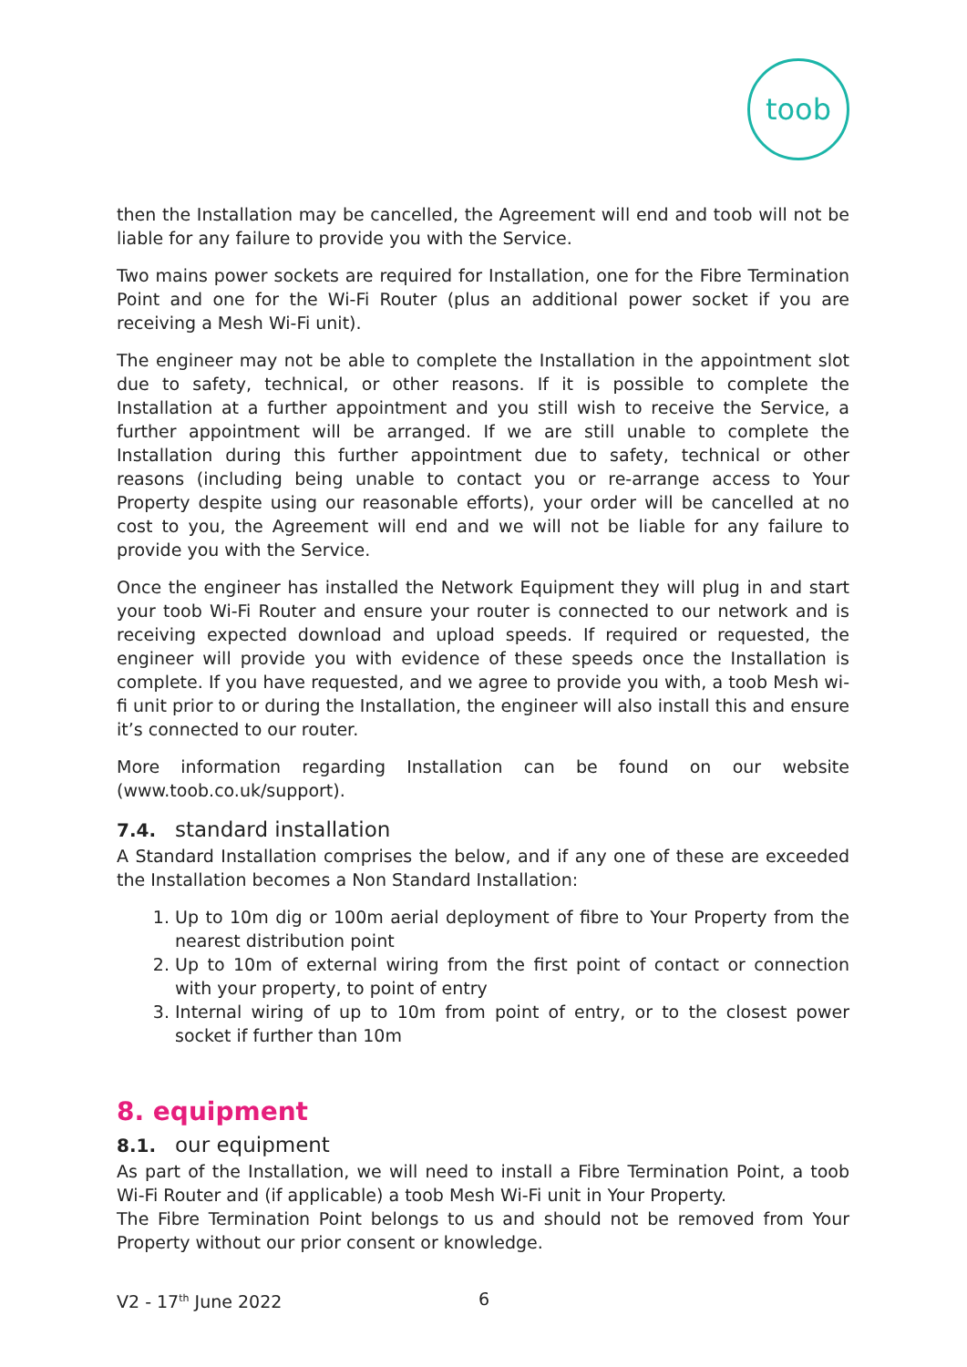toob
then the Installation may be cancelled, the Agreement will end and toob will not be liable for any failure to provide you with the Service.
Two mains power sockets are required for Installation, one for the Fibre Termination Point and one for the Wi-Fi Router (plus an additional power socket if you are receiving a Mesh Wi-Fi unit).
The engineer may not be able to complete the Installation in the appointment slot due to safety, technical, or other reasons. If it is possible to complete the Installation at a further appointment and you still wish to receive the Service, a further appointment will be arranged. If we are still unable to complete the Installation during this further appointment due to safety, technical or other reasons (including being unable to contact you or re-arrange access to Your Property despite using our reasonable efforts), your order will be cancelled at no cost to you, the Agreement will end and we will not be liable for any failure to provide you with the Service.
Once the engineer has installed the Network Equipment they will plug in and start your toob Wi-Fi Router and ensure your router is connected to our network and is receiving expected download and upload speeds. If required or requested, the engineer will provide you with evidence of these speeds once the Installation is complete. If you have requested, and we agree to provide you with, a toob Mesh wi-fi unit prior to or during the Installation, the engineer will also install this and ensure it’s connected to our router.
More information regarding Installation can be found on our website (www.toob.co.uk/support).
7.4. standard installation
A Standard Installation comprises the below, and if any one of these are exceeded the Installation becomes a Non Standard Installation:
1. Up to 10m dig or 100m aerial deployment of fibre to Your Property from the nearest distribution point
2. Up to 10m of external wiring from the first point of contact or connection with your property, to point of entry
3. Internal wiring of up to 10m from point of entry, or to the closest power socket if further than 10m
8. equipment
8.1. our equipment
As part of the Installation, we will need to install a Fibre Termination Point, a toob Wi-Fi Router and (if applicable) a toob Mesh Wi-Fi unit in Your Property.
The Fibre Termination Point belongs to us and should not be removed from Your Property without our prior consent or knowledge.
V2 - 17<sup>th</sup> June 2022 6